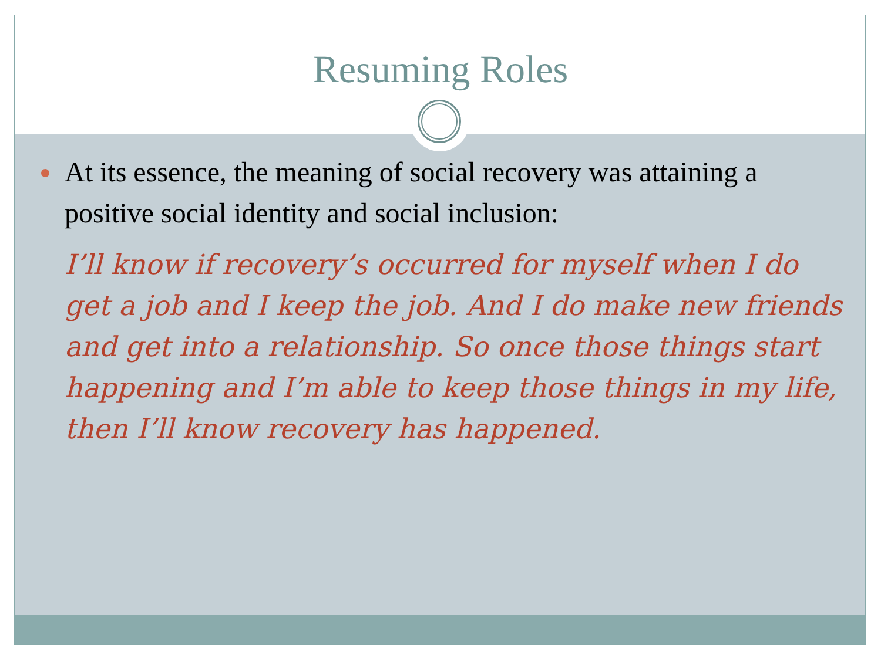Resuming Roles
At its essence, the meaning of social recovery was attaining a positive social identity and social inclusion:
I’ll know if recovery’s occurred for myself when I do get a job and I keep the job. And I do make new friends and get into a relationship. So once those things start happening and I’m able to keep those things in my life, then I’ll know recovery has happened.